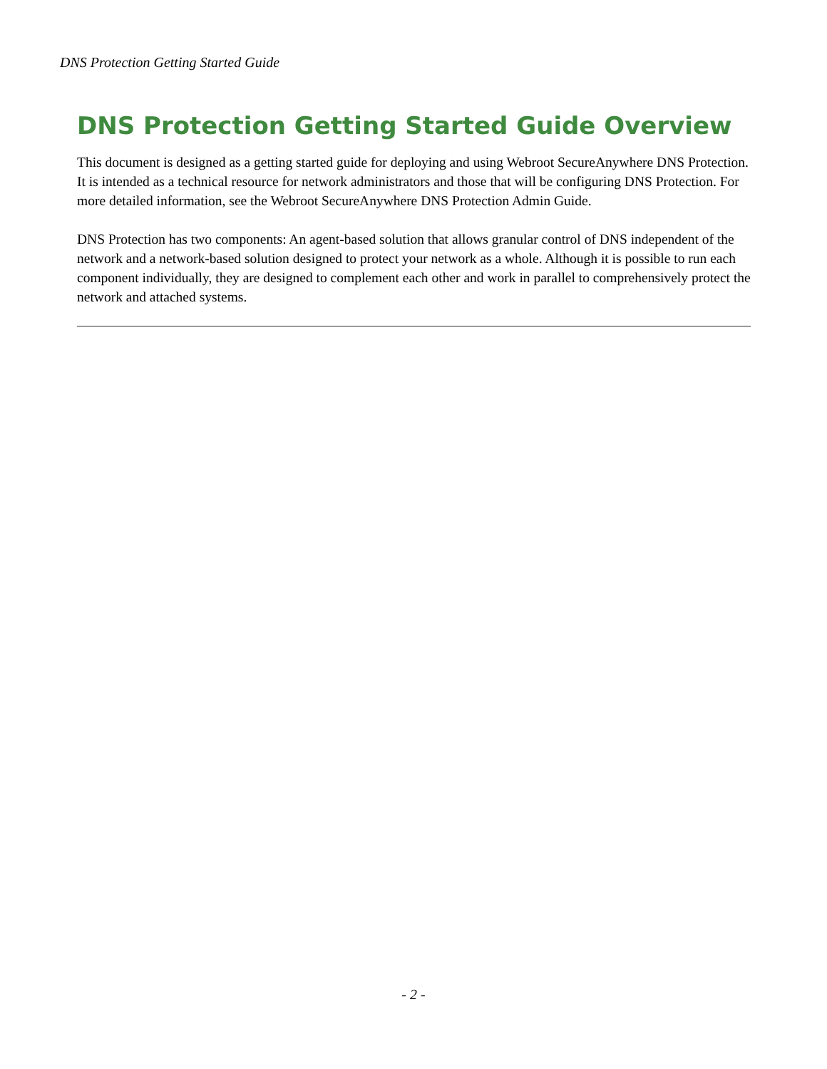DNS Protection Getting Started Guide
DNS Protection Getting Started Guide Overview
This document is designed as a getting started guide for deploying and using Webroot SecureAnywhere DNS Protection. It is intended as a technical resource for network administrators and those that will be configuring DNS Protection. For more detailed information, see the Webroot SecureAnywhere DNS Protection Admin Guide.
DNS Protection has two components: An agent-based solution that allows granular control of DNS independent of the network and a network-based solution designed to protect your network as a whole. Although it is possible to run each component individually, they are designed to complement each other and work in parallel to comprehensively protect the network and attached systems.
- 2 -